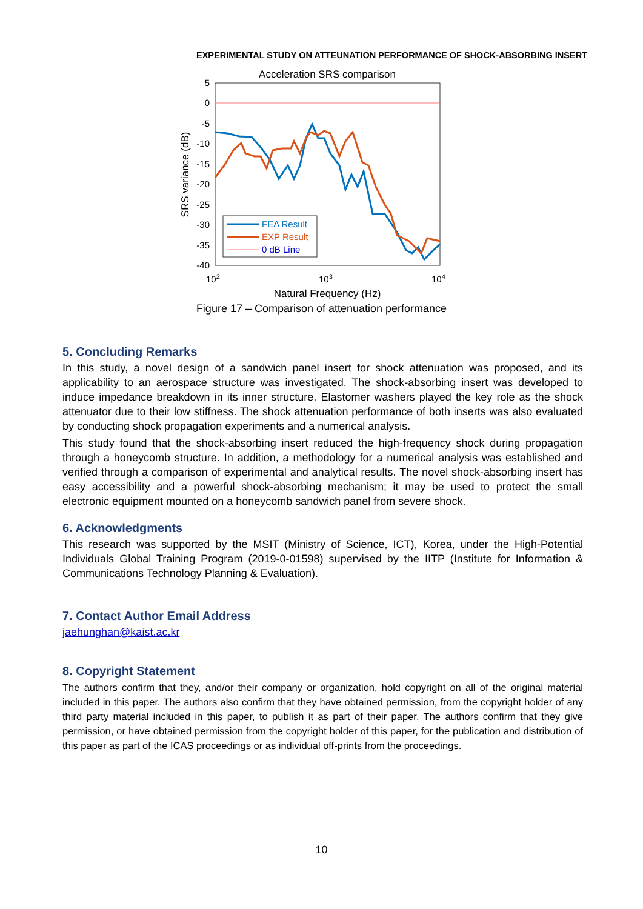EXPERIMENTAL STUDY ON ATTEUNATION PERFORMANCE OF SHOCK-ABSORBING INSERT
Acceleration SRS comparison
5
0
-5
-10
-15
-20
-25
-30
-35
-40
102
103
104
Natural Frequency (Hz)
SRS variance (dB)
FEA Result
EXP Result
0 dB Line
Figure 17 – Comparison of attenuation performance
5. Concluding Remarks
In this study, a novel design of a sandwich panel insert for shock attenuation was proposed, and its applicability to an aerospace structure was investigated. The shock-absorbing insert was developed to induce impedance breakdown in its inner structure. Elastomer washers played the key role as the shock attenuator due to their low stiffness. The shock attenuation performance of both inserts was also evaluated by conducting shock propagation experiments and a numerical analysis.
This study found that the shock-absorbing insert reduced the high-frequency shock during propagation through a honeycomb structure. In addition, a methodology for a numerical analysis was established and verified through a comparison of experimental and analytical results. The novel shock-absorbing insert has easy accessibility and a powerful shock-absorbing mechanism; it may be used to protect the small electronic equipment mounted on a honeycomb sandwich panel from severe shock.
6. Acknowledgments
This research was supported by the MSIT (Ministry of Science, ICT), Korea, under the High-Potential Individuals Global Training Program (2019-0-01598) supervised by the IITP (Institute for Information & Communications Technology Planning & Evaluation).
7. Contact Author Email Address
jaehunghan@kaist.ac.kr
8. Copyright Statement
The authors confirm that they, and/or their company or organization, hold copyright on all of the original material included in this paper. The authors also confirm that they have obtained permission, from the copyright holder of any third party material included in this paper, to publish it as part of their paper. The authors confirm that they give permission, or have obtained permission from the copyright holder of this paper, for the publication and distribution of this paper as part of the ICAS proceedings or as individual off-prints from the proceedings.
10